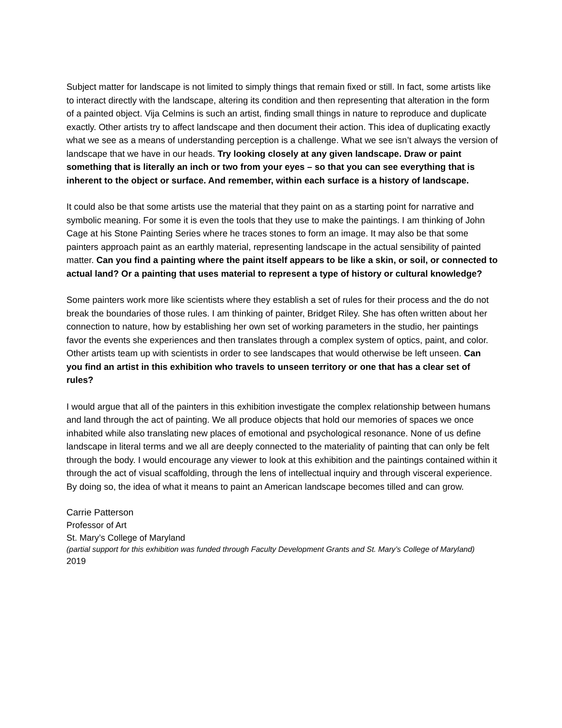Subject matter for landscape is not limited to simply things that remain fixed or still. In fact, some artists like to interact directly with the landscape, altering its condition and then representing that alteration in the form of a painted object. Vija Celmins is such an artist, finding small things in nature to reproduce and duplicate exactly. Other artists try to affect landscape and then document their action. This idea of duplicating exactly what we see as a means of understanding perception is a challenge. What we see isn’t always the version of landscape that we have in our heads. Try looking closely at any given landscape. Draw or paint something that is literally an inch or two from your eyes – so that you can see everything that is inherent to the object or surface. And remember, within each surface is a history of landscape.
It could also be that some artists use the material that they paint on as a starting point for narrative and symbolic meaning. For some it is even the tools that they use to make the paintings. I am thinking of John Cage at his Stone Painting Series where he traces stones to form an image. It may also be that some painters approach paint as an earthly material, representing landscape in the actual sensibility of painted matter. Can you find a painting where the paint itself appears to be like a skin, or soil, or connected to actual land? Or a painting that uses material to represent a type of history or cultural knowledge?
Some painters work more like scientists where they establish a set of rules for their process and the do not break the boundaries of those rules. I am thinking of painter, Bridget Riley. She has often written about her connection to nature, how by establishing her own set of working parameters in the studio, her paintings favor the events she experiences and then translates through a complex system of optics, paint, and color. Other artists team up with scientists in order to see landscapes that would otherwise be left unseen. Can you find an artist in this exhibition who travels to unseen territory or one that has a clear set of rules?
I would argue that all of the painters in this exhibition investigate the complex relationship between humans and land through the act of painting. We all produce objects that hold our memories of spaces we once inhabited while also translating new places of emotional and psychological resonance. None of us define landscape in literal terms and we all are deeply connected to the materiality of painting that can only be felt through the body. I would encourage any viewer to look at this exhibition and the paintings contained within it through the act of visual scaffolding, through the lens of intellectual inquiry and through visceral experience. By doing so, the idea of what it means to paint an American landscape becomes tilled and can grow.
Carrie Patterson
Professor of Art
St. Mary’s College of Maryland
(partial support for this exhibition was funded through Faculty Development Grants and St. Mary’s College of Maryland)
2019